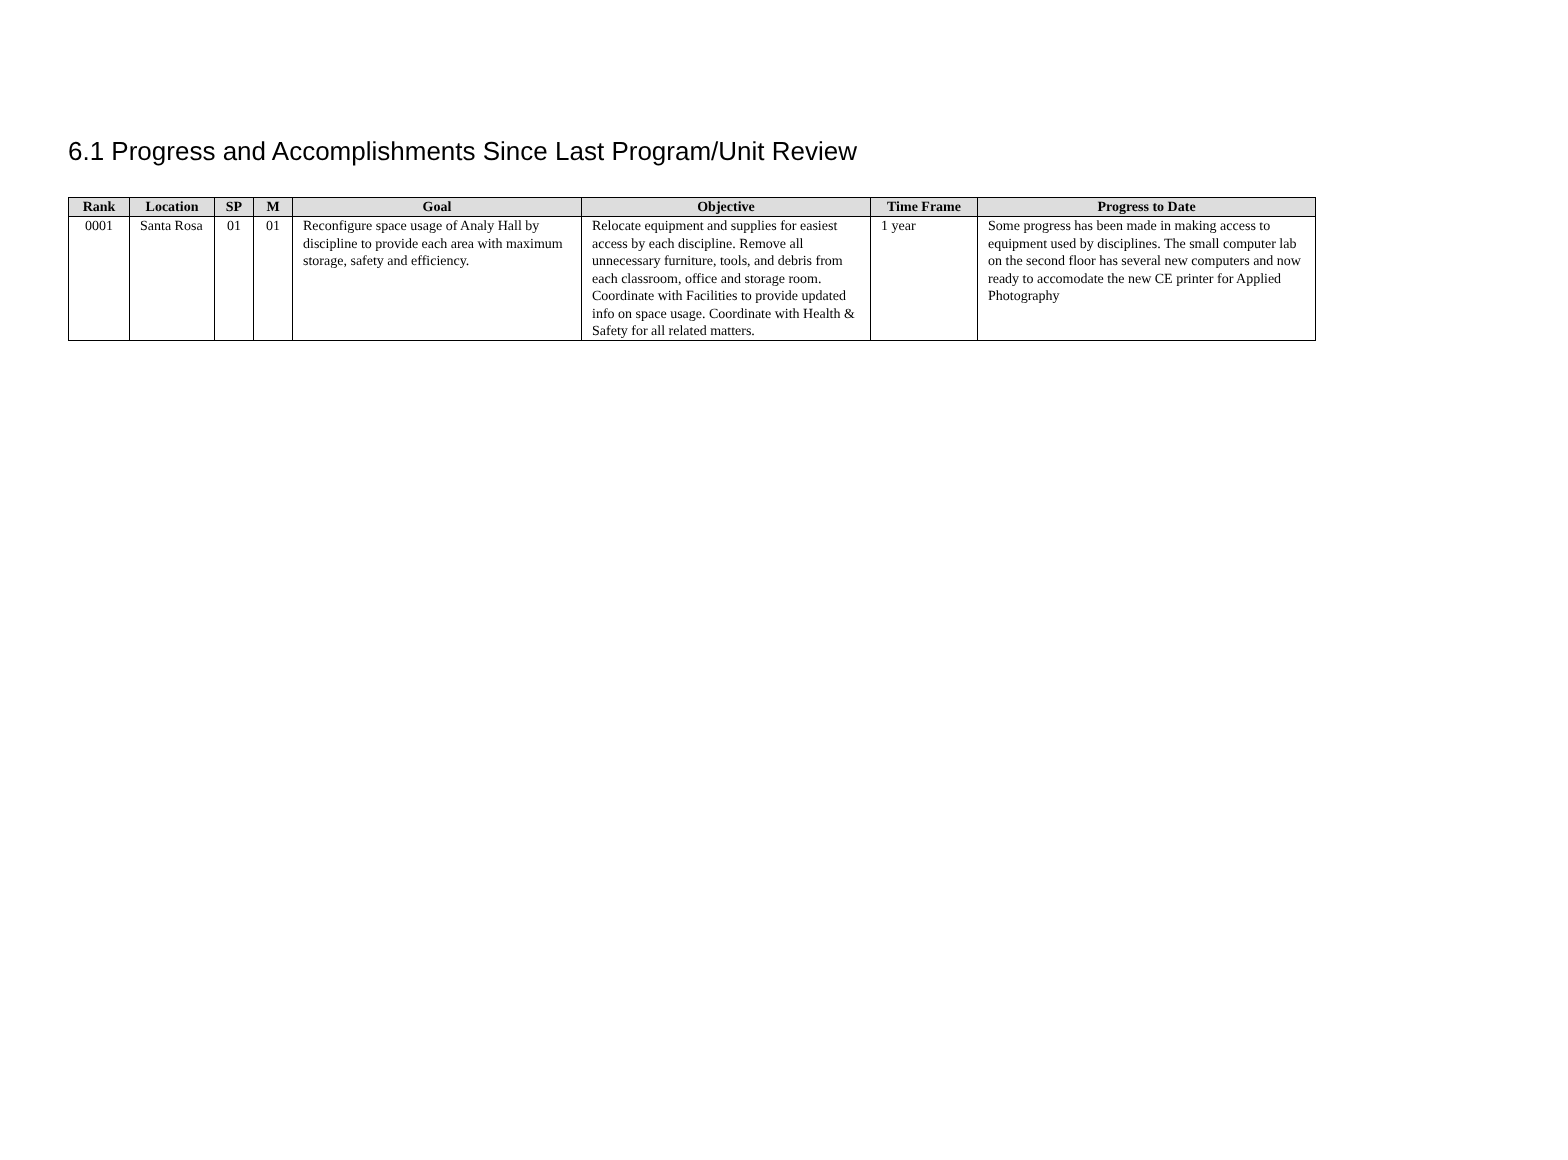6.1 Progress and Accomplishments Since Last Program/Unit Review
| Rank | Location | SP | M | Goal | Objective | Time Frame | Progress to Date |
| --- | --- | --- | --- | --- | --- | --- | --- |
| 0001 | Santa Rosa | 01 | 01 | Reconfigure space usage of Analy Hall by discipline to provide each area with maximum storage, safety and efficiency. | Relocate equipment and supplies for easiest access by each discipline. Remove all unnecessary furniture, tools, and debris from each classroom, office and storage room. Coordinate with Facilities to provide updated info on space usage. Coordinate with Health & Safety for all related matters. | 1 year | Some progress has been made in making access to equipment used by disciplines. The small computer lab on the second floor has several new computers and now ready to accomodate the new CE printer for Applied Photography |